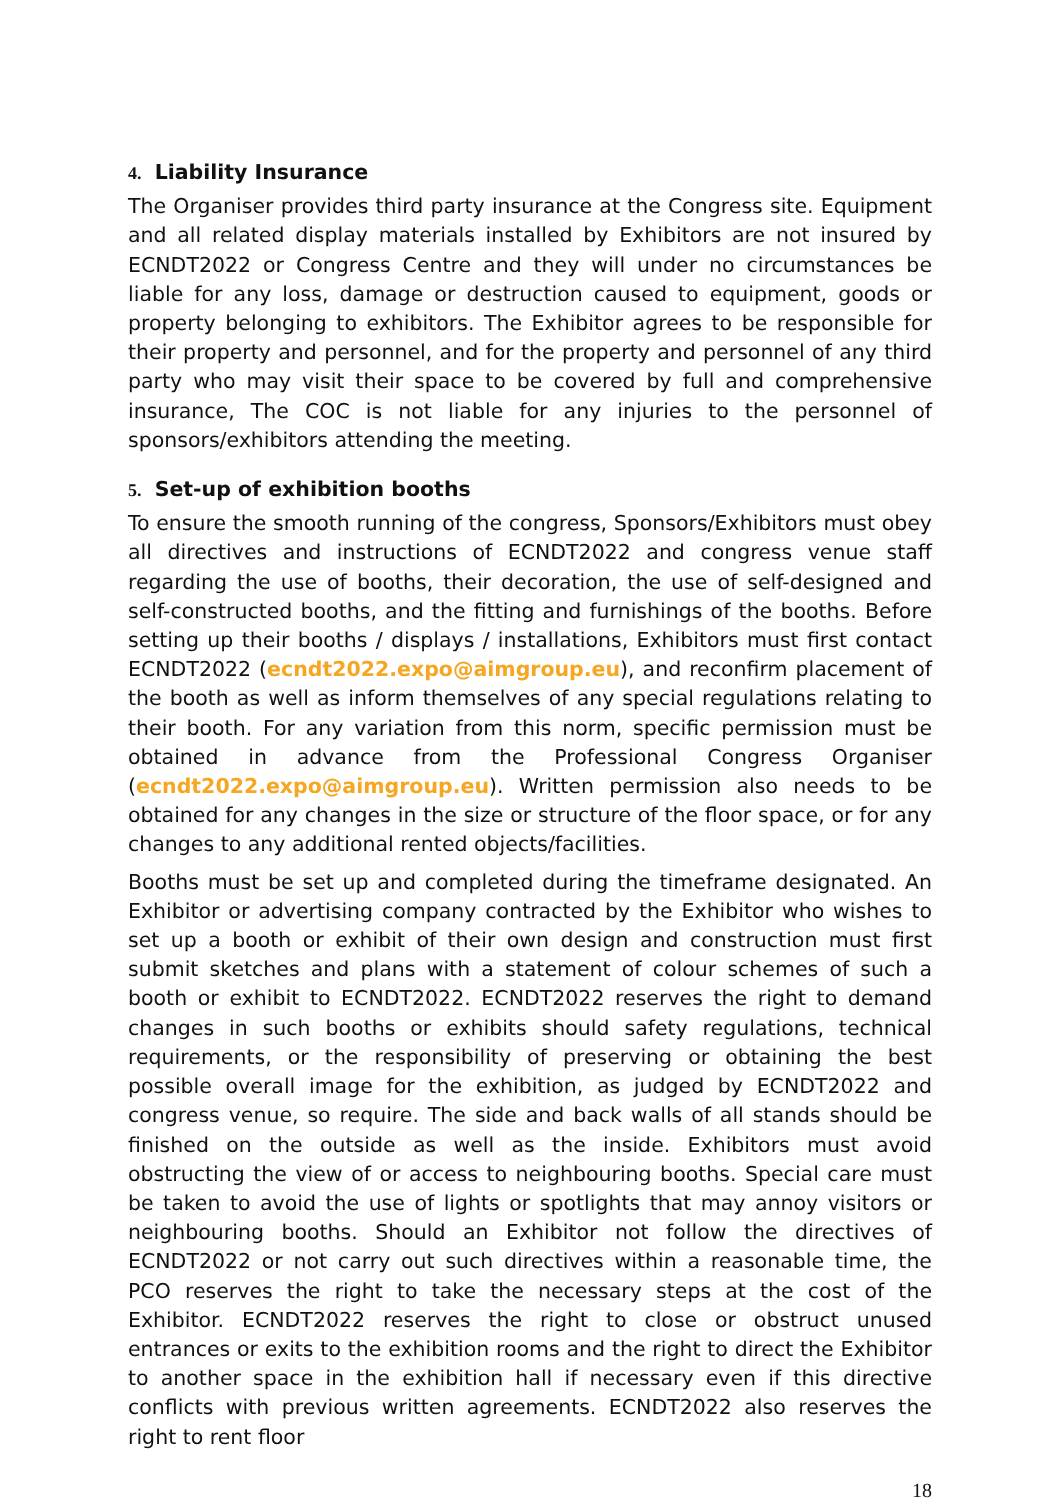4. Liability Insurance
The Organiser provides third party insurance at the Congress site. Equipment and all related display materials installed by Exhibitors are not insured by ECNDT2022 or Congress Centre and they will under no circumstances be liable for any loss, damage or destruction caused to equipment, goods or property belonging to exhibitors. The Exhibitor agrees to be responsible for their property and personnel, and for the property and personnel of any third party who may visit their space to be covered by full and comprehensive insurance, The COC is not liable for any injuries to the personnel of sponsors/exhibitors attending the meeting.
5. Set-up of exhibition booths
To ensure the smooth running of the congress, Sponsors/Exhibitors must obey all directives and instructions of ECNDT2022 and congress venue staff regarding the use of booths, their decoration, the use of self-designed and self-constructed booths, and the fitting and furnishings of the booths. Before setting up their booths / displays / installations, Exhibitors must first contact ECNDT2022 (ecndt2022.expo@aimgroup.eu), and reconfirm placement of the booth as well as inform themselves of any special regulations relating to their booth. For any variation from this norm, specific permission must be obtained in advance from the Professional Congress Organiser (ecndt2022.expo@aimgroup.eu). Written permission also needs to be obtained for any changes in the size or structure of the floor space, or for any changes to any additional rented objects/facilities.
Booths must be set up and completed during the timeframe designated. An Exhibitor or advertising company contracted by the Exhibitor who wishes to set up a booth or exhibit of their own design and construction must first submit sketches and plans with a statement of colour schemes of such a booth or exhibit to ECNDT2022. ECNDT2022 reserves the right to demand changes in such booths or exhibits should safety regulations, technical requirements, or the responsibility of preserving or obtaining the best possible overall image for the exhibition, as judged by ECNDT2022 and congress venue, so require. The side and back walls of all stands should be finished on the outside as well as the inside. Exhibitors must avoid obstructing the view of or access to neighbouring booths. Special care must be taken to avoid the use of lights or spotlights that may annoy visitors or neighbouring booths. Should an Exhibitor not follow the directives of ECNDT2022 or not carry out such directives within a reasonable time, the PCO reserves the right to take the necessary steps at the cost of the Exhibitor. ECNDT2022 reserves the right to close or obstruct unused entrances or exits to the exhibition rooms and the right to direct the Exhibitor to another space in the exhibition hall if necessary even if this directive conflicts with previous written agreements. ECNDT2022 also reserves the right to rent floor
18